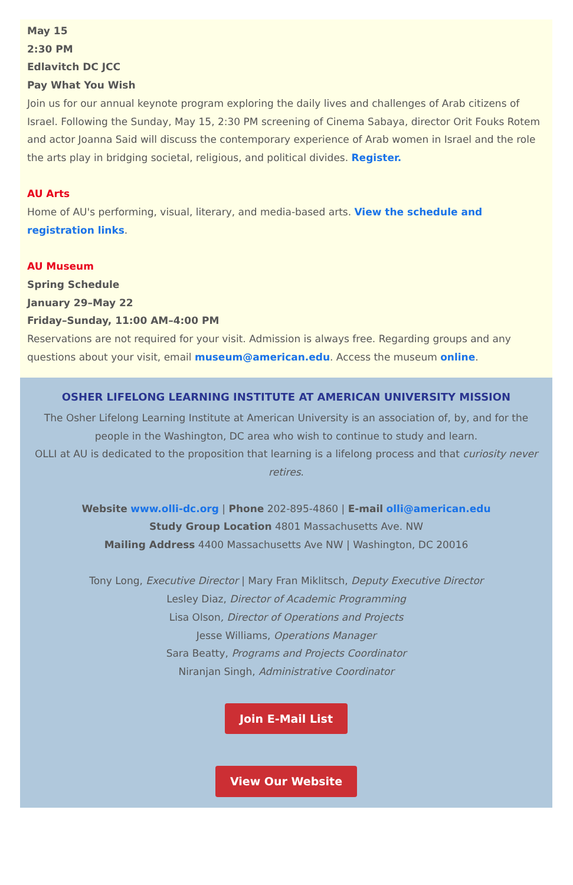May 15
2:30 PM
Edlavitch DC JCC
Pay What You Wish
Join us for our annual keynote program exploring the daily lives and challenges of Arab citizens of Israel. Following the Sunday, May 15, 2:30 PM screening of Cinema Sabaya, director Orit Fouks Rotem and actor Joanna Said will discuss the contemporary experience of Arab women in Israel and the role the arts play in bridging societal, religious, and political divides. Register.
AU Arts
Home of AU's performing, visual, literary, and media-based arts. View the schedule and registration links.
AU Museum
Spring Schedule
January 29–May 22
Friday–Sunday, 11:00 AM–4:00 PM
Reservations are not required for your visit. Admission is always free. Regarding groups and any questions about your visit, email museum@american.edu. Access the museum online.
OSHER LIFELONG LEARNING INSTITUTE AT AMERICAN UNIVERSITY MISSION
The Osher Lifelong Learning Institute at American University is an association of, by, and for the people in the Washington, DC area who wish to continue to study and learn.
OLLI at AU is dedicated to the proposition that learning is a lifelong process and that curiosity never retires.
Website www.olli-dc.org | Phone 202-895-4860 | E-mail olli@american.edu
Study Group Location 4801 Massachusetts Ave. NW
Mailing Address 4400 Massachusetts Ave NW | Washington, DC 20016
Tony Long, Executive Director | Mary Fran Miklitsch, Deputy Executive Director
Lesley Diaz, Director of Academic Programming
Lisa Olson, Director of Operations and Projects
Jesse Williams, Operations Manager
Sara Beatty, Programs and Projects Coordinator
Niranjan Singh, Administrative Coordinator
Join E-Mail List
View Our Website